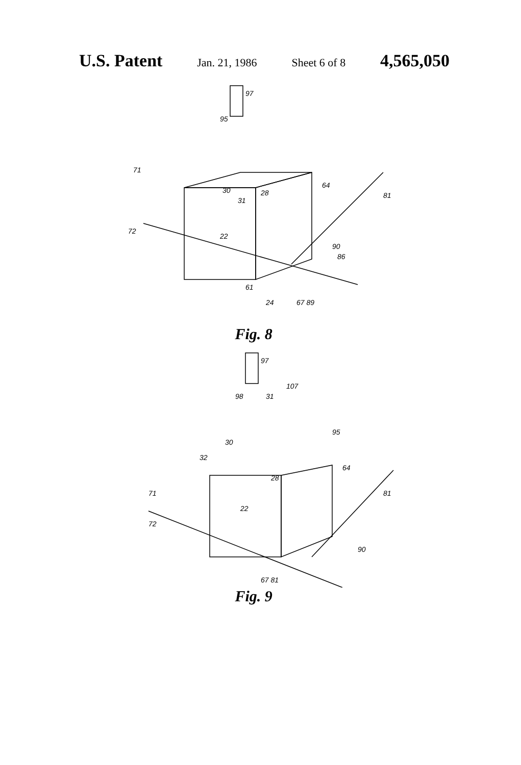U.S. Patent Jan. 21, 1986 Sheet 6 of 8 4,565,050
97
95
30
31
28
22
64
81
71
72
86
90
67 89
24
61
Fig. 8
97
98
31
107
95
30
32
28
22
64
81
71
72
90
67 81
Fig. 9